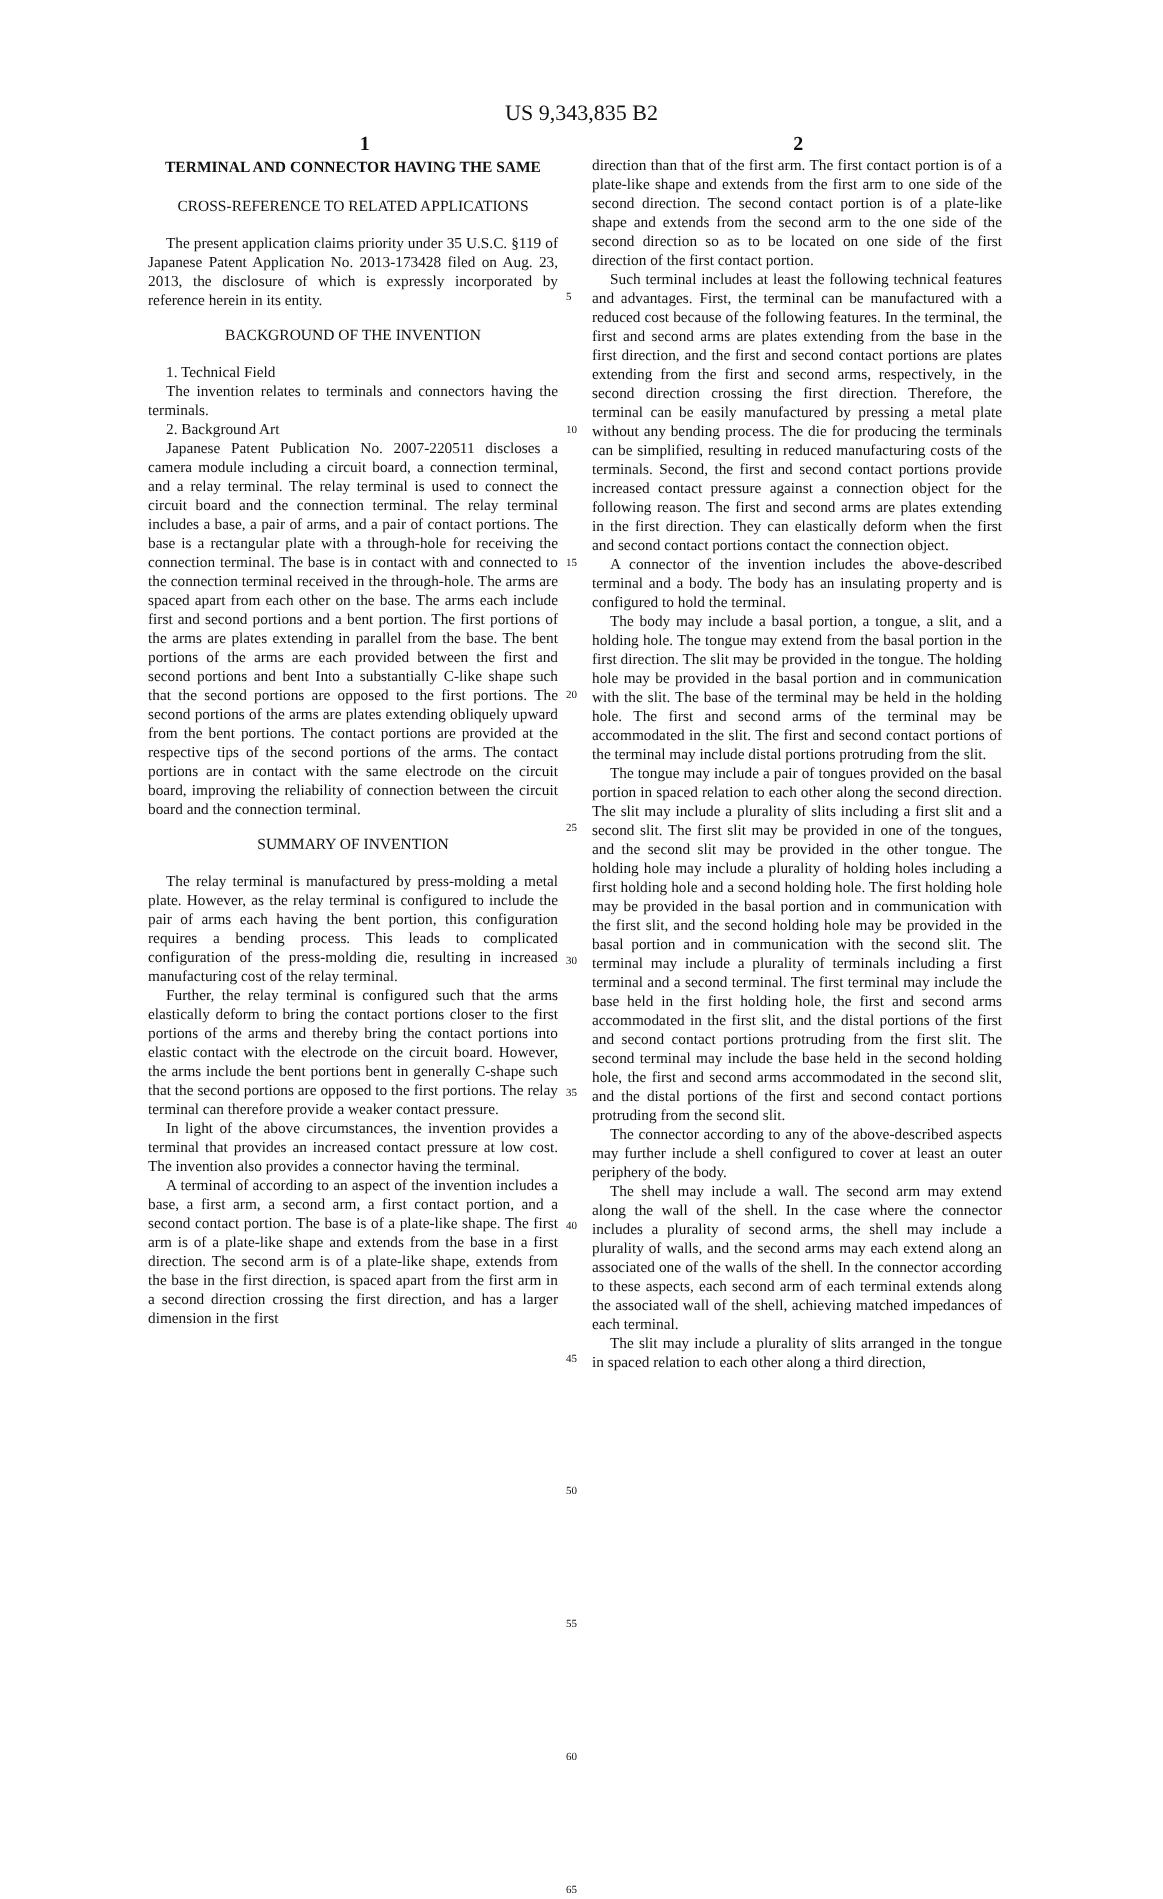US 9,343,835 B2
1 2
TERMINAL AND CONNECTOR HAVING THE SAME
CROSS-REFERENCE TO RELATED APPLICATIONS
The present application claims priority under 35 U.S.C. §119 of Japanese Patent Application No. 2013-173428 filed on Aug. 23, 2013, the disclosure of which is expressly incorporated by reference herein in its entity.
BACKGROUND OF THE INVENTION
1. Technical Field
The invention relates to terminals and connectors having the terminals.
2. Background Art
Japanese Patent Publication No. 2007-220511 discloses a camera module including a circuit board, a connection terminal, and a relay terminal. The relay terminal is used to connect the circuit board and the connection terminal. The relay terminal includes a base, a pair of arms, and a pair of contact portions. The base is a rectangular plate with a through-hole for receiving the connection terminal. The base is in contact with and connected to the connection terminal received in the through-hole. The arms are spaced apart from each other on the base. The arms each include first and second portions and a bent portion. The first portions of the arms are plates extending in parallel from the base. The bent portions of the arms are each provided between the first and second portions and bent Into a substantially C-like shape such that the second portions are opposed to the first portions. The second portions of the arms are plates extending obliquely upward from the bent portions. The contact portions are provided at the respective tips of the second portions of the arms. The contact portions are in contact with the same electrode on the circuit board, improving the reliability of connection between the circuit board and the connection terminal.
SUMMARY OF INVENTION
The relay terminal is manufactured by press-molding a metal plate. However, as the relay terminal is configured to include the pair of arms each having the bent portion, this configuration requires a bending process. This leads to complicated configuration of the press-molding die, resulting in increased manufacturing cost of the relay terminal.
Further, the relay terminal is configured such that the arms elastically deform to bring the contact portions closer to the first portions of the arms and thereby bring the contact portions into elastic contact with the electrode on the circuit board. However, the arms include the bent portions bent in generally C-shape such that the second portions are opposed to the first portions. The relay terminal can therefore provide a weaker contact pressure.
In light of the above circumstances, the invention provides a terminal that provides an increased contact pressure at low cost. The invention also provides a connector having the terminal.
A terminal of according to an aspect of the invention includes a base, a first arm, a second arm, a first contact portion, and a second contact portion. The base is of a plate-like shape. The first arm is of a plate-like shape and extends from the base in a first direction. The second arm is of a plate-like shape, extends from the base in the first direction, is spaced apart from the first arm in a second direction crossing the first direction, and has a larger dimension in the first
5
10
15
20
25
30
35
40
45
50
55
60
65
direction than that of the first arm. The first contact portion is of a plate-like shape and extends from the first arm to one side of the second direction. The second contact portion is of a plate-like shape and extends from the second arm to the one side of the second direction so as to be located on one side of the first direction of the first contact portion.
Such terminal includes at least the following technical features and advantages. First, the terminal can be manufactured with a reduced cost because of the following features. In the terminal, the first and second arms are plates extending from the base in the first direction, and the first and second contact portions are plates extending from the first and second arms, respectively, in the second direction crossing the first direction. Therefore, the terminal can be easily manufactured by pressing a metal plate without any bending process. The die for producing the terminals can be simplified, resulting in reduced manufacturing costs of the terminals. Second, the first and second contact portions provide increased contact pressure against a connection object for the following reason. The first and second arms are plates extending in the first direction. They can elastically deform when the first and second contact portions contact the connection object.
A connector of the invention includes the above-described terminal and a body. The body has an insulating property and is configured to hold the terminal.
The body may include a basal portion, a tongue, a slit, and a holding hole. The tongue may extend from the basal portion in the first direction. The slit may be provided in the tongue. The holding hole may be provided in the basal portion and in communication with the slit. The base of the terminal may be held in the holding hole. The first and second arms of the terminal may be accommodated in the slit. The first and second contact portions of the terminal may include distal portions protruding from the slit.
The tongue may include a pair of tongues provided on the basal portion in spaced relation to each other along the second direction. The slit may include a plurality of slits including a first slit and a second slit. The first slit may be provided in one of the tongues, and the second slit may be provided in the other tongue. The holding hole may include a plurality of holding holes including a first holding hole and a second holding hole. The first holding hole may be provided in the basal portion and in communication with the first slit, and the second holding hole may be provided in the basal portion and in communication with the second slit. The terminal may include a plurality of terminals including a first terminal and a second terminal. The first terminal may include the base held in the first holding hole, the first and second arms accommodated in the first slit, and the distal portions of the first and second contact portions protruding from the first slit. The second terminal may include the base held in the second holding hole, the first and second arms accommodated in the second slit, and the distal portions of the first and second contact portions protruding from the second slit.
The connector according to any of the above-described aspects may further include a shell configured to cover at least an outer periphery of the body.
The shell may include a wall. The second arm may extend along the wall of the shell. In the case where the connector includes a plurality of second arms, the shell may include a plurality of walls, and the second arms may each extend along an associated one of the walls of the shell. In the connector according to these aspects, each second arm of each terminal extends along the associated wall of the shell, achieving matched impedances of each terminal.
The slit may include a plurality of slits arranged in the tongue in spaced relation to each other along a third direction,